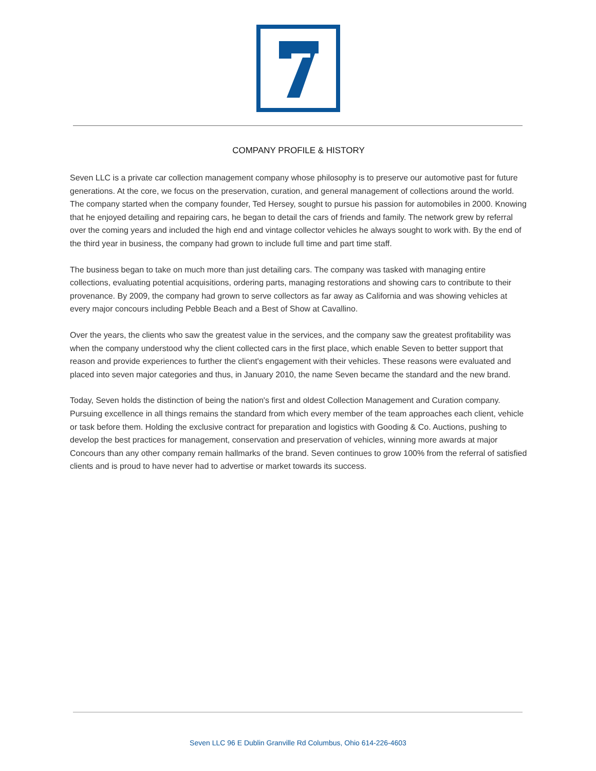COMPANY PROFILE & HISTORY
Seven LLC is a private car collection management company whose philosophy is to preserve our automotive past for future generations. At the core, we focus on the preservation, curation, and general management of collections around the world. The company started when the company founder, Ted Hersey, sought to pursue his passion for automobiles in 2000. Knowing that he enjoyed detailing and repairing cars, he began to detail the cars of friends and family. The network grew by referral over the coming years and included the high end and vintage collector vehicles he always sought to work with. By the end of the third year in business, the company had grown to include full time and part time staff.
The business began to take on much more than just detailing cars. The company was tasked with managing entire collections, evaluating potential acquisitions, ordering parts, managing restorations and showing cars to contribute to their provenance. By 2009, the company had grown to serve collectors as far away as California and was showing vehicles at every major concours including Pebble Beach and a Best of Show at Cavallino.
Over the years, the clients who saw the greatest value in the services, and the company saw the greatest profitability was when the company understood why the client collected cars in the first place, which enable Seven to better support that reason and provide experiences to further the client's engagement with their vehicles. These reasons were evaluated and placed into seven major categories and thus, in January 2010, the name Seven became the standard and the new brand.
Today, Seven holds the distinction of being the nation's first and oldest Collection Management and Curation company. Pursuing excellence in all things remains the standard from which every member of the team approaches each client, vehicle or task before them. Holding the exclusive contract for preparation and logistics with Gooding & Co. Auctions, pushing to develop the best practices for management, conservation and preservation of vehicles, winning more awards at major Concours than any other company remain hallmarks of the brand. Seven continues to grow 100% from the referral of satisfied clients and is proud to have never had to advertise or market towards its success.
Seven LLC 96 E Dublin Granville Rd Columbus, Ohio 614-226-4603